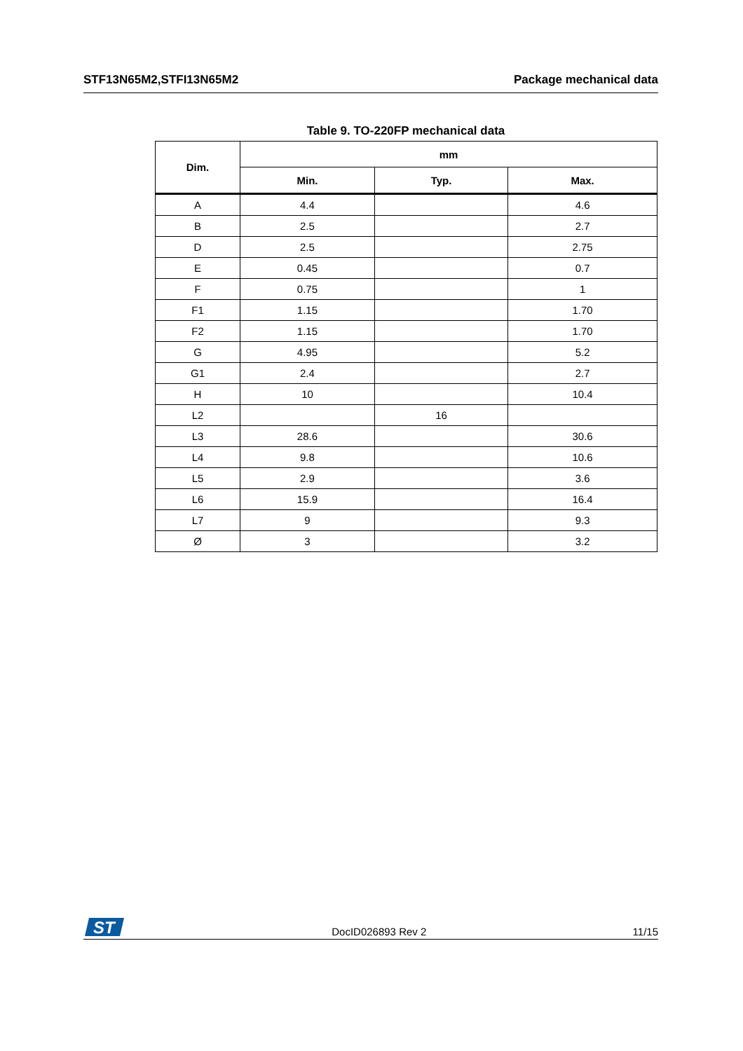STF13N65M2,STFI13N65M2 Package mechanical data
Table 9. TO-220FP mechanical data
| Dim. | mm | | |
| --- | --- | --- | --- |
| | Min. | Typ. | Max. |
| A | 4.4 | | 4.6 |
| B | 2.5 | | 2.7 |
| D | 2.5 | | 2.75 |
| E | 0.45 | | 0.7 |
| F | 0.75 | | 1 |
| F1 | 1.15 | | 1.70 |
| F2 | 1.15 | | 1.70 |
| G | 4.95 | | 5.2 |
| G1 | 2.4 | | 2.7 |
| H | 10 | | 10.4 |
| L2 | | 16 | |
| L3 | 28.6 | | 30.6 |
| L4 | 9.8 | | 10.6 |
| L5 | 2.9 | | 3.6 |
| L6 | 15.9 | | 16.4 |
| L7 | 9 | | 9.3 |
| Ø | 3 | | 3.2 |
ST
DocID026893 Rev 2 11/15